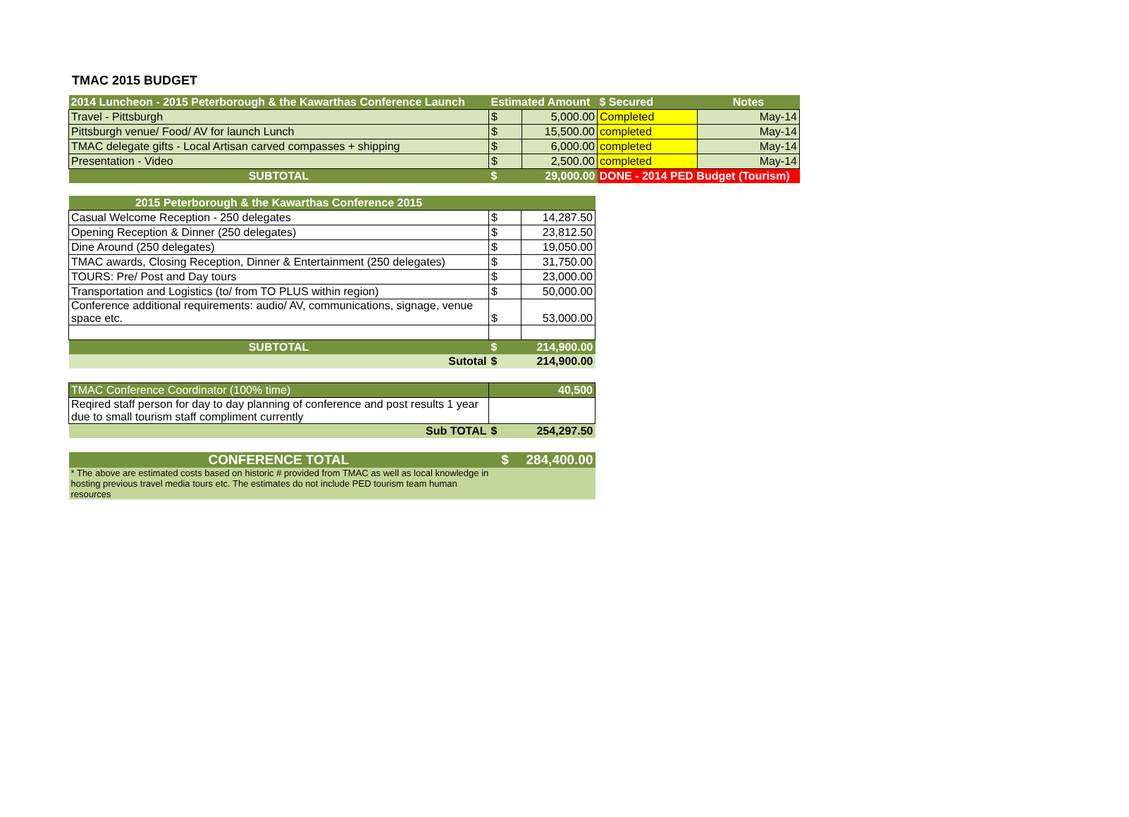TMAC 2015 BUDGET
| 2014 Luncheon - 2015 Peterborough & the Kawarthas Conference Launch | Estimated Amount | | $ Secured | Notes |
| Travel - Pittsburgh | $ | 5,000.00 | Completed | May-14 |
| Pittsburgh venue/ Food/ AV for launch Lunch | $ | 15,500.00 | completed | May-14 |
| TMAC delegate gifts - Local Artisan carved compasses + shipping | $ | 6,000.00 | completed | May-14 |
| Presentation - Video | $ | 2,500.00 | completed | May-14 |
| SUBTOTAL | $ | 29,000.00 | DONE - 2014 PED Budget (Tourism) | |
| 2015 Peterborough & the Kawarthas Conference 2015 | | |
| Casual Welcome Reception - 250 delegates | $ | 14,287.50 |
| Opening Reception & Dinner (250 delegates) | $ | 23,812.50 |
| Dine Around (250 delegates) | $ | 19,050.00 |
| TMAC awards, Closing Reception, Dinner & Entertainment (250 delegates) | $ | 31,750.00 |
| TOURS: Pre/ Post and Day tours | $ | 23,000.00 |
| Transportation and Logistics (to/ from TO PLUS within region) | $ | 50,000.00 |
| Conference additional requirements: audio/ AV, communications, signage, venue space etc. | $ | 53,000.00 |
| SUBTOTAL | $ | 214,900.00 |
| Sutotal | $ | 214,900.00 |
| TMAC Conference Coordinator (100% time) | 40,500 | |
| Reqired staff person for day to day planning of conference and post results 1 year due to small tourism staff compliment currently | | |
| Sub TOTAL | $ | 254,297.50 |
| CONFERENCE TOTAL | $ | 284,400.00 |
| * The above are estimated costs based on historic # provided from TMAC as well as local knowledge in hosting previous travel media tours etc. The estimates do not include PED tourism team human resources | | |